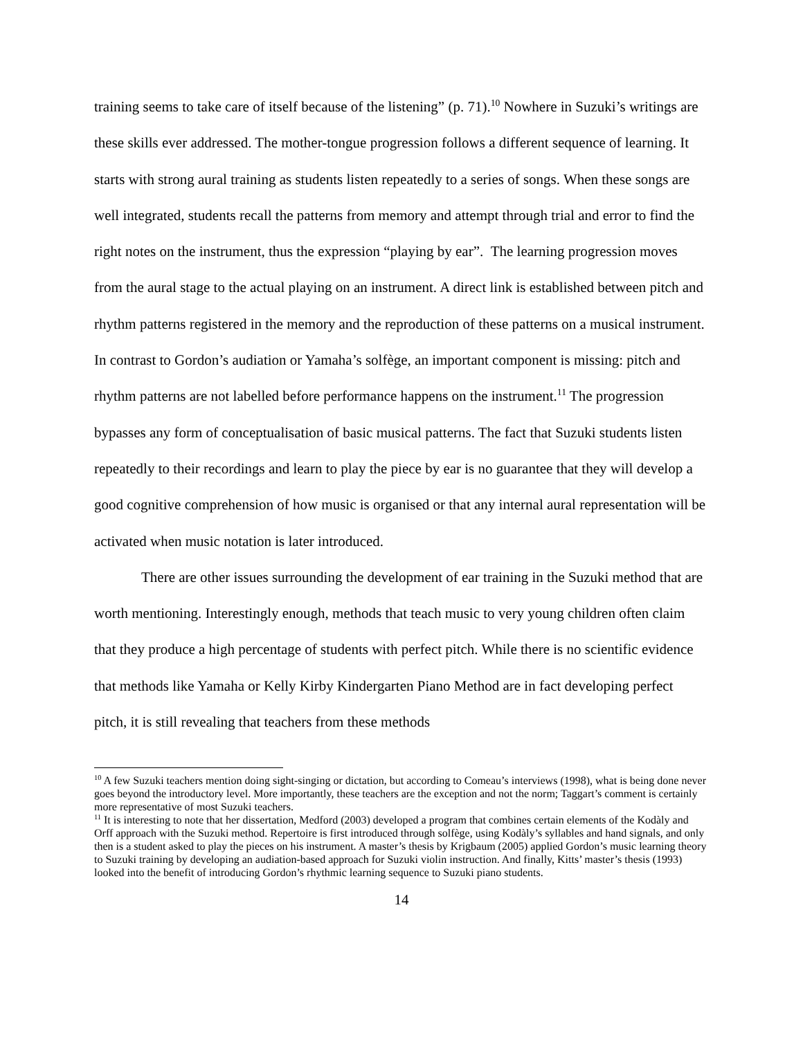training seems to take care of itself because of the listening” (p. 71).<sup>10</sup> Nowhere in Suzuki’s writings are these skills ever addressed. The mother-tongue progression follows a different sequence of learning. It starts with strong aural training as students listen repeatedly to a series of songs. When these songs are well integrated, students recall the patterns from memory and attempt through trial and error to find the right notes on the instrument, thus the expression “playing by ear”. The learning progression moves from the aural stage to the actual playing on an instrument. A direct link is established between pitch and rhythm patterns registered in the memory and the reproduction of these patterns on a musical instrument. In contrast to Gordon’s audiation or Yamaha’s solfège, an important component is missing: pitch and rhythm patterns are not labelled before performance happens on the instrument.<sup>11</sup> The progression bypasses any form of conceptualisation of basic musical patterns. The fact that Suzuki students listen repeatedly to their recordings and learn to play the piece by ear is no guarantee that they will develop a good cognitive comprehension of how music is organised or that any internal aural representation will be activated when music notation is later introduced.
There are other issues surrounding the development of ear training in the Suzuki method that are worth mentioning. Interestingly enough, methods that teach music to very young children often claim that they produce a high percentage of students with perfect pitch. While there is no scientific evidence that methods like Yamaha or Kelly Kirby Kindergarten Piano Method are in fact developing perfect pitch, it is still revealing that teachers from these methods
<sup>10</sup> A few Suzuki teachers mention doing sight-singing or dictation, but according to Comeau’s interviews (1998), what is being done never goes beyond the introductory level. More importantly, these teachers are the exception and not the norm; Taggart’s comment is certainly more representative of most Suzuki teachers.
<sup>11</sup> It is interesting to note that her dissertation, Medford (2003) developed a program that combines certain elements of the Kodàly and Orff approach with the Suzuki method. Repertoire is first introduced through solfège, using Kodàly’s syllables and hand signals, and only then is a student asked to play the pieces on his instrument. A master’s thesis by Krigbaum (2005) applied Gordon’s music learning theory to Suzuki training by developing an audiation-based approach for Suzuki violin instruction. And finally, Kitts’ master’s thesis (1993) looked into the benefit of introducing Gordon’s rhythmic learning sequence to Suzuki piano students.
14